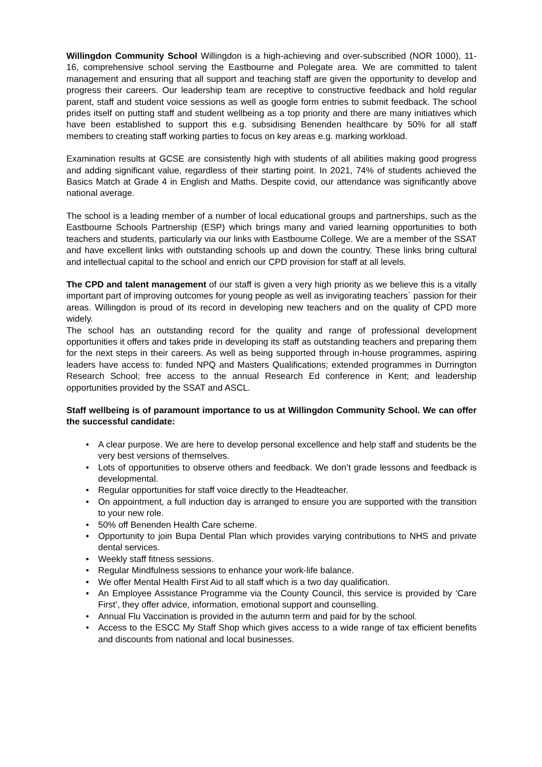Willingdon Community School Willingdon is a high-achieving and over-subscribed (NOR 1000), 11-16, comprehensive school serving the Eastbourne and Polegate area. We are committed to talent management and ensuring that all support and teaching staff are given the opportunity to develop and progress their careers. Our leadership team are receptive to constructive feedback and hold regular parent, staff and student voice sessions as well as google form entries to submit feedback. The school prides itself on putting staff and student wellbeing as a top priority and there are many initiatives which have been established to support this e.g. subsidising Benenden healthcare by 50% for all staff members to creating staff working parties to focus on key areas e.g. marking workload.
Examination results at GCSE are consistently high with students of all abilities making good progress and adding significant value, regardless of their starting point. In 2021, 74% of students achieved the Basics Match at Grade 4 in English and Maths. Despite covid, our attendance was significantly above national average.
The school is a leading member of a number of local educational groups and partnerships, such as the Eastbourne Schools Partnership (ESP) which brings many and varied learning opportunities to both teachers and students, particularly via our links with Eastbourne College. We are a member of the SSAT and have excellent links with outstanding schools up and down the country. These links bring cultural and intellectual capital to the school and enrich our CPD provision for staff at all levels.
The CPD and talent management of our staff is given a very high priority as we believe this is a vitally important part of improving outcomes for young people as well as invigorating teachers` passion for their areas. Willingdon is proud of its record in developing new teachers and on the quality of CPD more widely.
The school has an outstanding record for the quality and range of professional development opportunities it offers and takes pride in developing its staff as outstanding teachers and preparing them for the next steps in their careers. As well as being supported through in-house programmes, aspiring leaders have access to: funded NPQ and Masters Qualifications; extended programmes in Durrington Research School; free access to the annual Research Ed conference in Kent; and leadership opportunities provided by the SSAT and ASCL.
Staff wellbeing is of paramount importance to us at Willingdon Community School. We can offer the successful candidate:
• A clear purpose. We are here to develop personal excellence and help staff and students be the very best versions of themselves.
• Lots of opportunities to observe others and feedback. We don’t grade lessons and feedback is developmental.
• Regular opportunities for staff voice directly to the Headteacher.
• On appointment, a full induction day is arranged to ensure you are supported with the transition to your new role.
• 50% off Benenden Health Care scheme.
• Opportunity to join Bupa Dental Plan which provides varying contributions to NHS and private dental services.
• Weekly staff fitness sessions.
• Regular Mindfulness sessions to enhance your work-life balance.
• We offer Mental Health First Aid to all staff which is a two day qualification.
• An Employee Assistance Programme via the County Council, this service is provided by ‘Care First’, they offer advice, information, emotional support and counselling.
• Annual Flu Vaccination is provided in the autumn term and paid for by the school.
• Access to the ESCC My Staff Shop which gives access to a wide range of tax efficient benefits and discounts from national and local businesses.